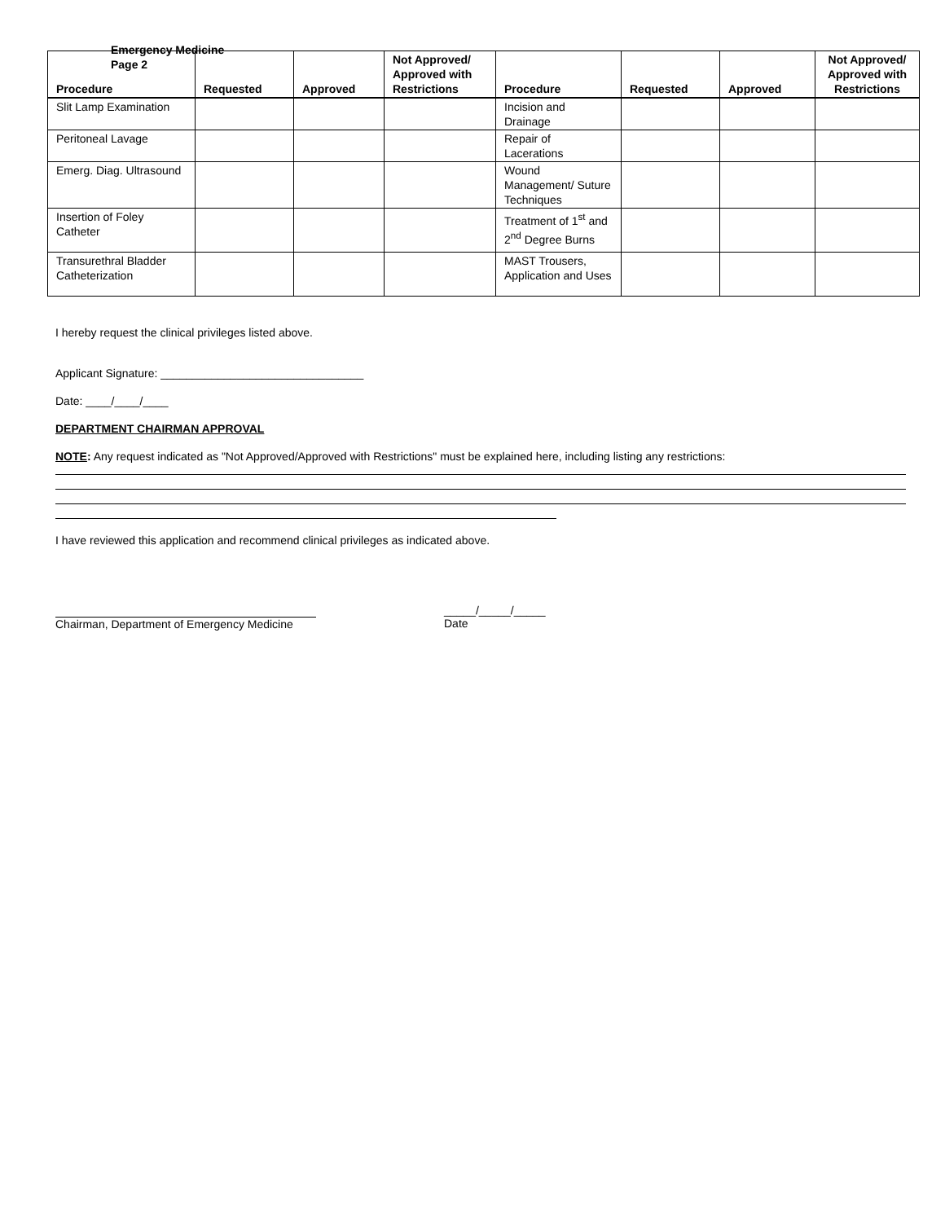Emergency Medicine
Page 2
| Procedure | Requested | Approved | Not Approved/ Approved with Restrictions | Procedure | Requested | Approved | Not Approved/ Approved with Restrictions |
| --- | --- | --- | --- | --- | --- | --- | --- |
| Slit Lamp Examination | | | | Incision and Drainage | | | |
| Peritoneal Lavage | | | | Repair of Lacerations | | | |
| Emerg. Diag. Ultrasound | | | | Wound Management/ Suture Techniques | | | |
| Insertion of Foley Catheter | | | | Treatment of 1<sup>st</sup> and 2<sup>nd</sup> Degree Burns | | | |
| Transurethral Bladder Catheterization | | | | MAST Trousers, Application and Uses | | | |
I hereby request the clinical privileges listed above.
Applicant Signature: ________________________________
Date: ____/____/____
DEPARTMENT CHAIRMAN APPROVAL
NOTE: Any request indicated as "Not Approved/Approved with Restrictions" must be explained here, including listing any restrictions:
I have reviewed this application and recommend clinical privileges as indicated above.
Chairman, Department of Emergency Medicine _____/_____/_____
Date